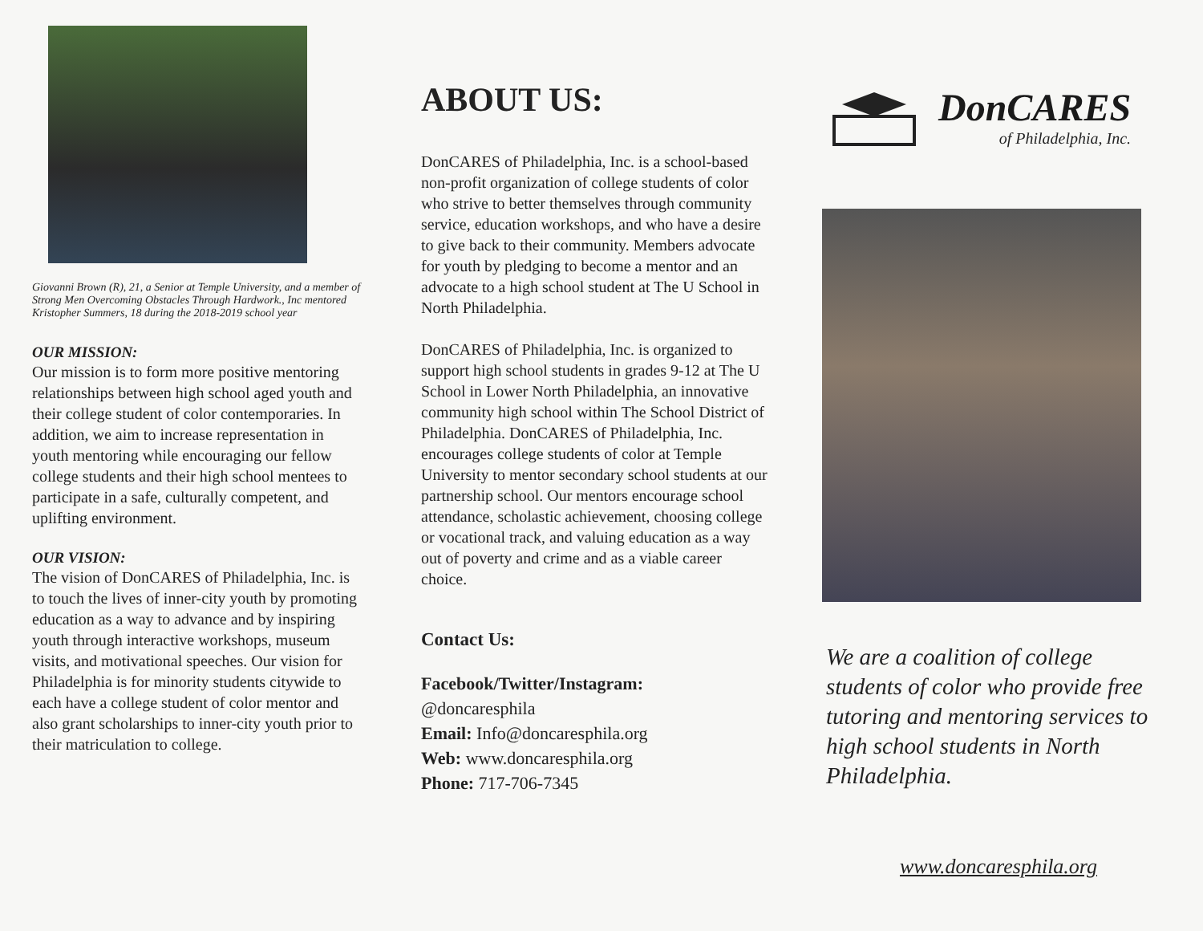Giovanni Brown (R), 21, a Senior at Temple University, and a member of Strong Men Overcoming Obstacles Through Hardwork., Inc mentored Kristopher Summers, 18 during the 2018-2019 school year
OUR MISSION:
Our mission is to form more positive mentoring relationships between high school aged youth and their college student of color contemporaries. In addition, we aim to increase representation in youth mentoring while encouraging our fellow college students and their high school mentees to participate in a safe, culturally competent, and uplifting environment.
OUR VISION:
The vision of DonCARES of Philadelphia, Inc. is to touch the lives of inner-city youth by promoting education as a way to advance and by inspiring youth through interactive workshops, museum visits, and motivational speeches. Our vision for Philadelphia is for minority students citywide to each have a college student of color mentor and also grant scholarships to inner-city youth prior to their matriculation to college.
ABOUT US:
DonCARES of Philadelphia, Inc. is a school-based non-profit organization of college students of color who strive to better themselves through community service, education workshops, and who have a desire to give back to their community. Members advocate for youth by pledging to become a mentor and an advocate to a high school student at The U School in North Philadelphia.
DonCARES of Philadelphia, Inc. is organized to support high school students in grades 9-12 at The U School in Lower North Philadelphia, an innovative community high school within The School District of Philadelphia. DonCARES of Philadelphia, Inc. encourages college students of color at Temple University to mentor secondary school students at our partnership school. Our mentors encourage school attendance, scholastic achievement, choosing college or vocational track, and valuing education as a way out of poverty and crime and as a viable career choice.
Contact Us:
Facebook/Twitter/Instagram:
@doncaresphila
Email: Info@doncaresphila.org
Web: www.doncaresphila.org
Phone: 717-706-7345
DonCARES
of Philadelphia, Inc.
We are a coalition of college students of color who provide free tutoring and mentoring services to high school students in North Philadelphia.
www.doncaresphila.org